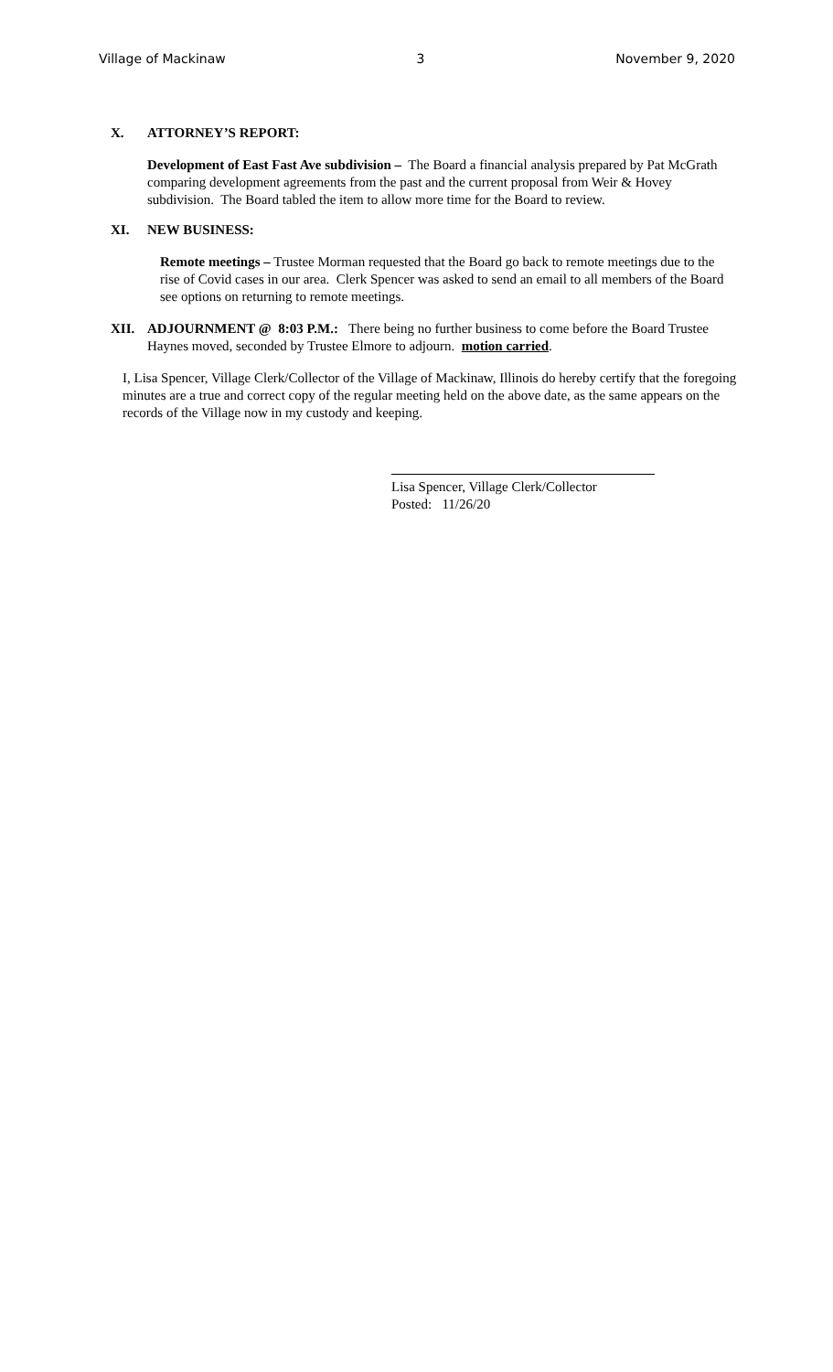Village of Mackinaw 3 November 9, 2020
X. ATTORNEY’S REPORT:
Development of East Fast Ave subdivision – The Board a financial analysis prepared by Pat McGrath comparing development agreements from the past and the current proposal from Weir & Hovey subdivision. The Board tabled the item to allow more time for the Board to review.
XI. NEW BUSINESS:
Remote meetings – Trustee Morman requested that the Board go back to remote meetings due to the rise of Covid cases in our area. Clerk Spencer was asked to send an email to all members of the Board see options on returning to remote meetings.
XII. ADJOURNMENT @ 8:03 P.M.: There being no further business to come before the Board Trustee Haynes moved, seconded by Trustee Elmore to adjourn. motion carried.
I, Lisa Spencer, Village Clerk/Collector of the Village of Mackinaw, Illinois do hereby certify that the foregoing minutes are a true and correct copy of the regular meeting held on the above date, as the same appears on the records of the Village now in my custody and keeping.
Lisa Spencer, Village Clerk/Collector
Posted: 11/26/20